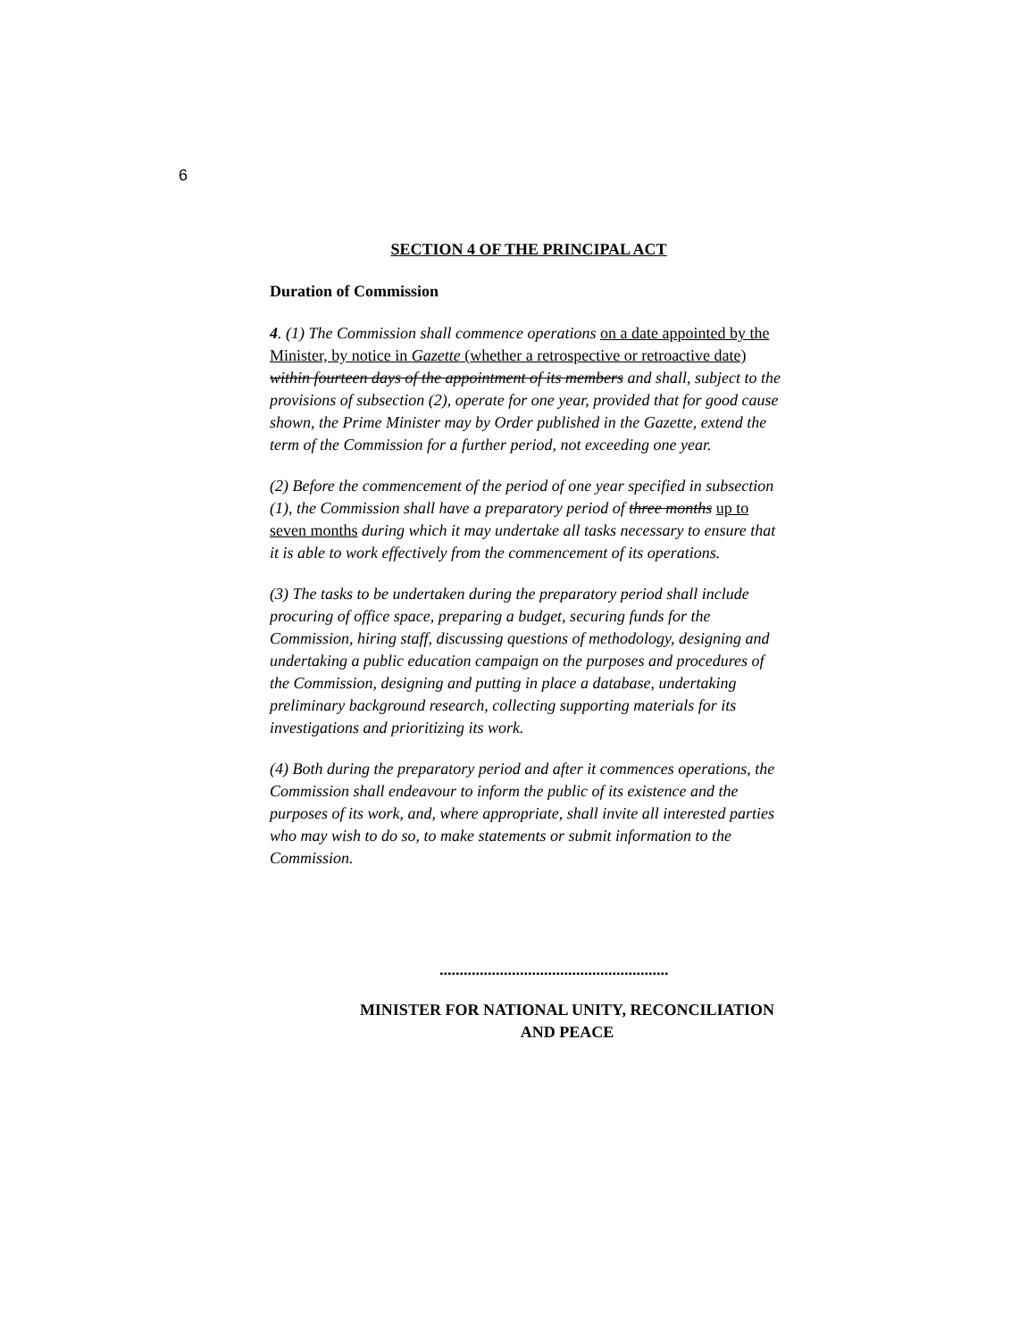6
SECTION 4 OF THE PRINCIPAL ACT
Duration of Commission
4. (1) The Commission shall commence operations on a date appointed by the Minister, by notice in Gazette (whether a retrospective or retroactive date) within fourteen days of the appointment of its members and shall, subject to the provisions of subsection (2), operate for one year, provided that for good cause shown, the Prime Minister may by Order published in the Gazette, extend the term of the Commission for a further period, not exceeding one year.
(2) Before the commencement of the period of one year specified in subsection (1), the Commission shall have a preparatory period of three months up to seven months during which it may undertake all tasks necessary to ensure that it is able to work effectively from the commencement of its operations.
(3) The tasks to be undertaken during the preparatory period shall include procuring of office space, preparing a budget, securing funds for the Commission, hiring staff, discussing questions of methodology, designing and undertaking a public education campaign on the purposes and procedures of the Commission, designing and putting in place a database, undertaking preliminary background research, collecting supporting materials for its investigations and prioritizing its work.
(4) Both during the preparatory period and after it commences operations, the Commission shall endeavour to inform the public of its existence and the purposes of its work, and, where appropriate, shall invite all interested parties who may wish to do so, to make statements or submit information to the Commission.
.........................................................
MINISTER FOR NATIONAL UNITY, RECONCILIATION
AND PEACE